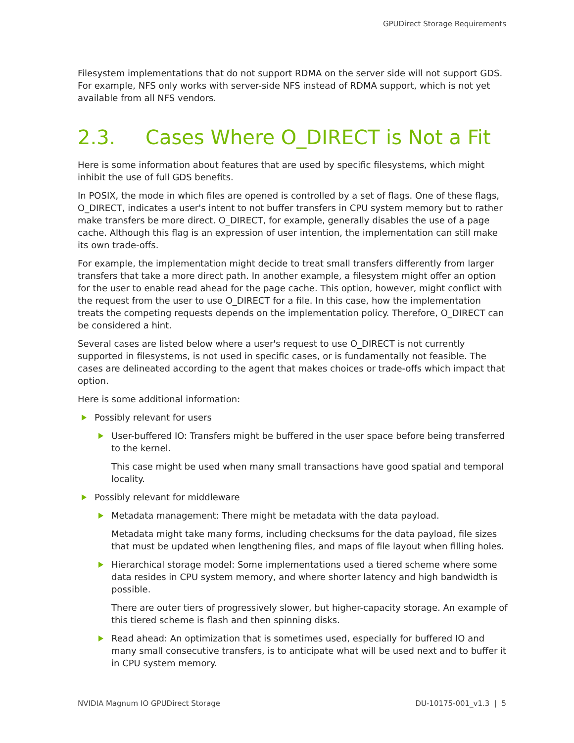GPUDirect Storage Requirements
Filesystem implementations that do not support RDMA on the server side will not support GDS. For example, NFS only works with server-side NFS instead of RDMA support, which is not yet available from all NFS vendors.
2.3. Cases Where O_DIRECT is Not a Fit
Here is some information about features that are used by specific filesystems, which might inhibit the use of full GDS benefits.
In POSIX, the mode in which files are opened is controlled by a set of flags. One of these flags, O_DIRECT, indicates a user's intent to not buffer transfers in CPU system memory but to rather make transfers be more direct. O_DIRECT, for example, generally disables the use of a page cache. Although this flag is an expression of user intention, the implementation can still make its own trade-offs.
For example, the implementation might decide to treat small transfers differently from larger transfers that take a more direct path. In another example, a filesystem might offer an option for the user to enable read ahead for the page cache. This option, however, might conflict with the request from the user to use O_DIRECT for a file. In this case, how the implementation treats the competing requests depends on the implementation policy. Therefore, O_DIRECT can be considered a hint.
Several cases are listed below where a user's request to use O_DIRECT is not currently supported in filesystems, is not used in specific cases, or is fundamentally not feasible. The cases are delineated according to the agent that makes choices or trade-offs which impact that option.
Here is some additional information:
Possibly relevant for users
User-buffered IO: Transfers might be buffered in the user space before being transferred to the kernel.
This case might be used when many small transactions have good spatial and temporal locality.
Possibly relevant for middleware
Metadata management: There might be metadata with the data payload.
Metadata might take many forms, including checksums for the data payload, file sizes that must be updated when lengthening files, and maps of file layout when filling holes.
Hierarchical storage model: Some implementations used a tiered scheme where some data resides in CPU system memory, and where shorter latency and high bandwidth is possible.
There are outer tiers of progressively slower, but higher-capacity storage. An example of this tiered scheme is flash and then spinning disks.
Read ahead: An optimization that is sometimes used, especially for buffered IO and many small consecutive transfers, is to anticipate what will be used next and to buffer it in CPU system memory.
NVIDIA Magnum IO GPUDirect Storage DU-10175-001_v1.3 | 5